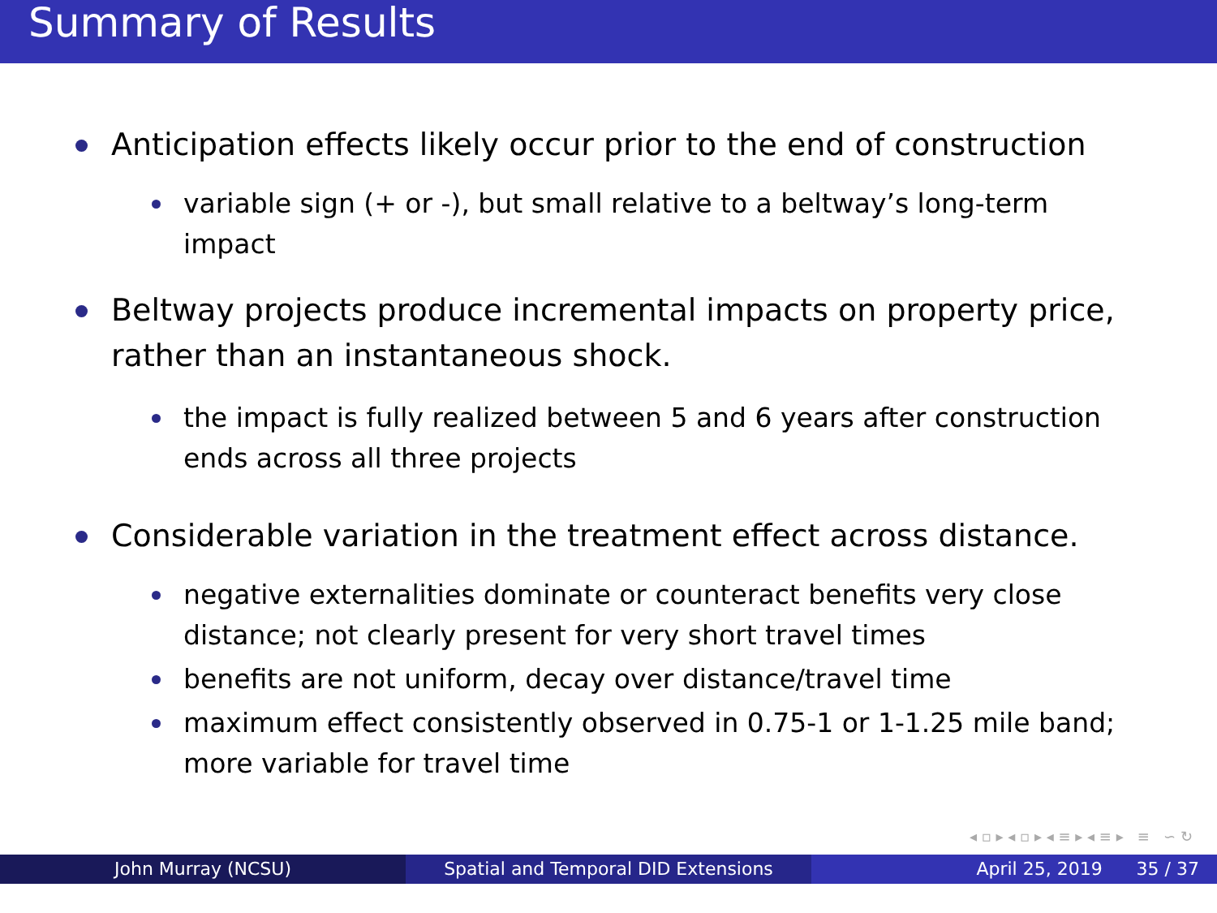Summary of Results
Anticipation effects likely occur prior to the end of construction
variable sign (+ or -), but small relative to a beltway’s long-term impact
Beltway projects produce incremental impacts on property price, rather than an instantaneous shock.
the impact is fully realized between 5 and 6 years after construction ends across all three projects
Considerable variation in the treatment effect across distance.
negative externalities dominate or counteract benefits very close distance; not clearly present for very short travel times
benefits are not uniform, decay over distance/travel time
maximum effect consistently observed in 0.75-1 or 1-1.25 mile band; more variable for travel time
◂ ▫ ▸ ◂ ▫ ▸ ◂ ≡ ▸ ◂ ≡ ▸ ≡ ∽ ↻
John Murray (NCSU) Spatial and Temporal DID Extensions April 25, 2019 35 / 37